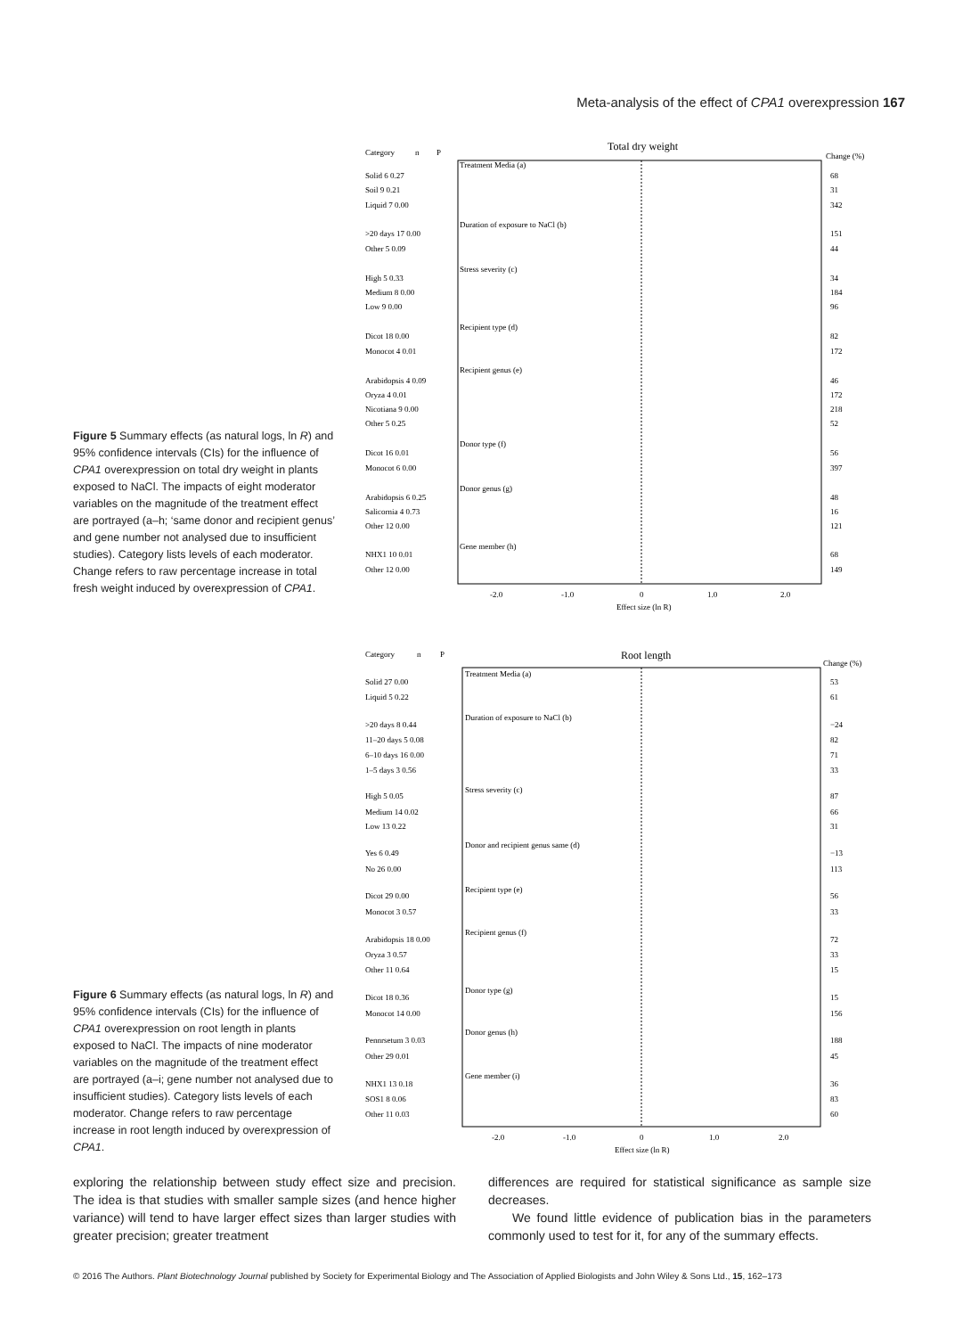Meta-analysis of the effect of CPA1 overexpression 167
Figure 5 Summary effects (as natural logs, ln R) and 95% confidence intervals (CIs) for the influence of CPA1 overexpression on total dry weight in plants exposed to NaCl. The impacts of eight moderator variables on the magnitude of the treatment effect are portrayed (a–h; ‘same donor and recipient genus’ and gene number not analysed due to insufficient studies). Category lists levels of each moderator. Change refers to raw percentage increase in total fresh weight induced by overexpression of CPA1.
Category
n
P
Total dry weight
Change (%)
Treatment Media (a)
Solid 6 0.27
68
Soil 9 0.21
31
Liquid 7 0.00
342
Duration of exposure to NaCl (b)
>20 days 17 0.00
151
Other 5 0.09
44
Stress severity (c)
High 5 0.33
34
Medium 8 0.00
184
Low 9 0.00
96
Recipient type (d)
Dicot 18 0.00
82
Monocot 4 0.01
172
Recipient genus (e)
Arabidopsis 4 0.09
46
Oryza 4 0.01
172
Nicotiana 9 0.00
218
Other 5 0.25
52
Donor type (f)
Dicot 16 0.01
56
Monocot 6 0.00
397
Donor genus (g)
Arabidopsis 6 0.25
48
Salicornia 4 0.73
16
Other 12 0.00
121
Gene member (h)
NHX1 10 0.01
68
Other 12 0.00
149
-2.0
-1.0
0
1.0
2.0
Effect size (ln R)
Figure 6 Summary effects (as natural logs, ln R) and 95% confidence intervals (CIs) for the influence of CPA1 overexpression on root length in plants exposed to NaCl. The impacts of nine moderator variables on the magnitude of the treatment effect are portrayed (a–i; gene number not analysed due to insufficient studies). Category lists levels of each moderator. Change refers to raw percentage increase in root length induced by overexpression of CPA1.
Category
n
P
Root length
Change (%)
Treatment Media (a)
Solid 27 0.00
53
Liquid 5 0.22
61
Duration of exposure to NaCl (b)
>20 days 8 0.44
−24
11–20 days 5 0.08
82
6–10 days 16 0.00
71
1–5 days 3 0.56
33
Stress severity (c)
High 5 0.05
87
Medium 14 0.02
66
Low 13 0.22
31
Donor and recipient genus same (d)
Yes 6 0.49
−13
No 26 0.00
113
Recipient type (e)
Dicot 29 0.00
56
Monocot 3 0.57
33
Recipient genus (f)
Arabidopsis 18 0.00
72
Oryza 3 0.57
33
Other 11 0.64
15
Donor type (g)
Dicot 18 0.36
15
Monocot 14 0.00
156
Donor genus (h)
Pennrsetum 3 0.03
188
Other 29 0.01
45
Gene member (i)
NHX1 13 0.18
36
SOS1 8 0.06
83
Other 11 0.03
60
-2.0
-1.0
0
1.0
2.0
Effect size (ln R)
exploring the relationship between study effect size and precision. The idea is that studies with smaller sample sizes (and hence higher variance) will tend to have larger effect sizes than larger studies with greater precision; greater treatment
differences are required for statistical significance as sample size decreases.
We found little evidence of publication bias in the parameters commonly used to test for it, for any of the summary effects.
© 2016 The Authors. Plant Biotechnology Journal published by Society for Experimental Biology and The Association of Applied Biologists and John Wiley & Sons Ltd., 15, 162–173